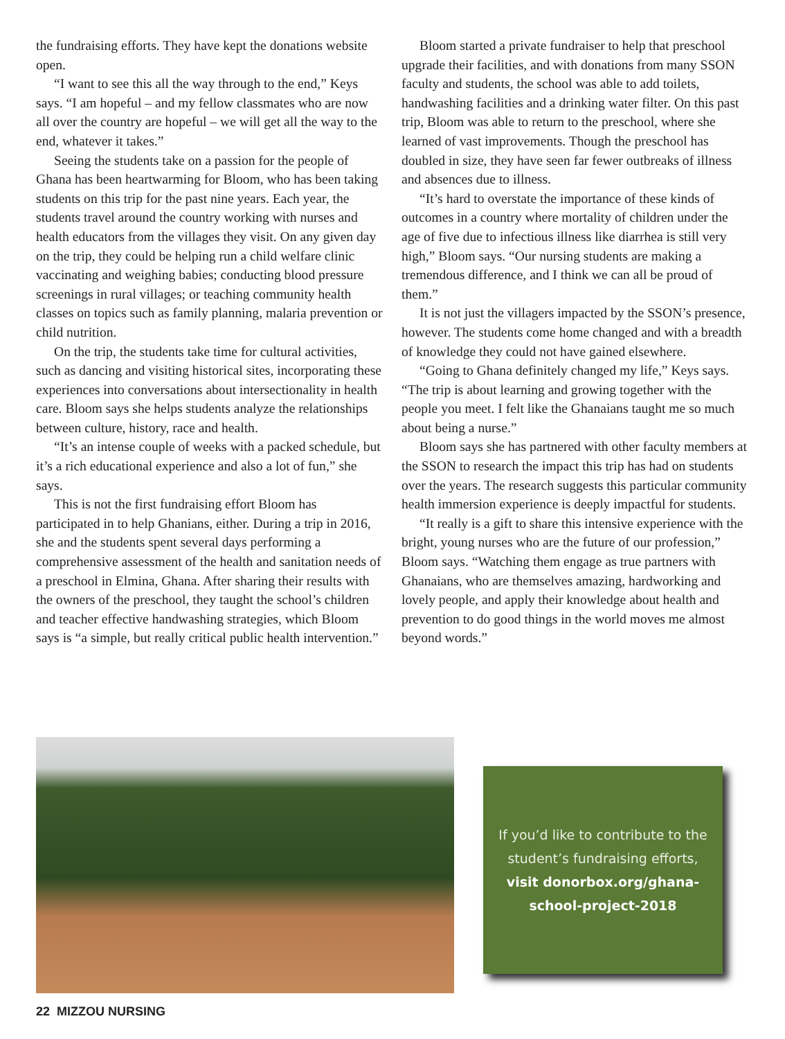the fundraising efforts. They have kept the donations website open.
“I want to see this all the way through to the end,” Keys says. “I am hopeful – and my fellow classmates who are now all over the country are hopeful – we will get all the way to the end, whatever it takes.”
Seeing the students take on a passion for the people of Ghana has been heartwarming for Bloom, who has been taking students on this trip for the past nine years. Each year, the students travel around the country working with nurses and health educators from the villages they visit. On any given day on the trip, they could be helping run a child welfare clinic vaccinating and weighing babies; conducting blood pressure screenings in rural villages; or teaching community health classes on topics such as family planning, malaria prevention or child nutrition.
On the trip, the students take time for cultural activities, such as dancing and visiting historical sites, incorporating these experiences into conversations about intersectionality in health care. Bloom says she helps students analyze the relationships between culture, history, race and health.
“It’s an intense couple of weeks with a packed schedule, but it’s a rich educational experience and also a lot of fun,” she says.
This is not the first fundraising effort Bloom has participated in to help Ghanians, either. During a trip in 2016, she and the students spent several days performing a comprehensive assessment of the health and sanitation needs of a preschool in Elmina, Ghana. After sharing their results with the owners of the preschool, they taught the school’s children and teacher effective handwashing strategies, which Bloom says is “a simple, but really critical public health intervention.”
Bloom started a private fundraiser to help that preschool upgrade their facilities, and with donations from many SSON faculty and students, the school was able to add toilets, handwashing facilities and a drinking water filter. On this past trip, Bloom was able to return to the preschool, where she learned of vast improvements. Though the preschool has doubled in size, they have seen far fewer outbreaks of illness and absences due to illness.
“It’s hard to overstate the importance of these kinds of outcomes in a country where mortality of children under the age of five due to infectious illness like diarrhea is still very high,” Bloom says. “Our nursing students are making a tremendous difference, and I think we can all be proud of them.”
It is not just the villagers impacted by the SSON’s presence, however. The students come home changed and with a breadth of knowledge they could not have gained elsewhere.
“Going to Ghana definitely changed my life,” Keys says. “The trip is about learning and growing together with the people you meet. I felt like the Ghanaians taught me so much about being a nurse.”
Bloom says she has partnered with other faculty members at the SSON to research the impact this trip has had on students over the years. The research suggests this particular community health immersion experience is deeply impactful for students.
“It really is a gift to share this intensive experience with the bright, young nurses who are the future of our profession,” Bloom says. “Watching them engage as true partners with Ghanaians, who are themselves amazing, hardworking and lovely people, and apply their knowledge about health and prevention to do good things in the world moves me almost beyond words.”
If you’d like to contribute to the
student’s fundraising efforts,
visit donorbox.org/ghana-
school-project-2018
22 MIZZOU NURSING